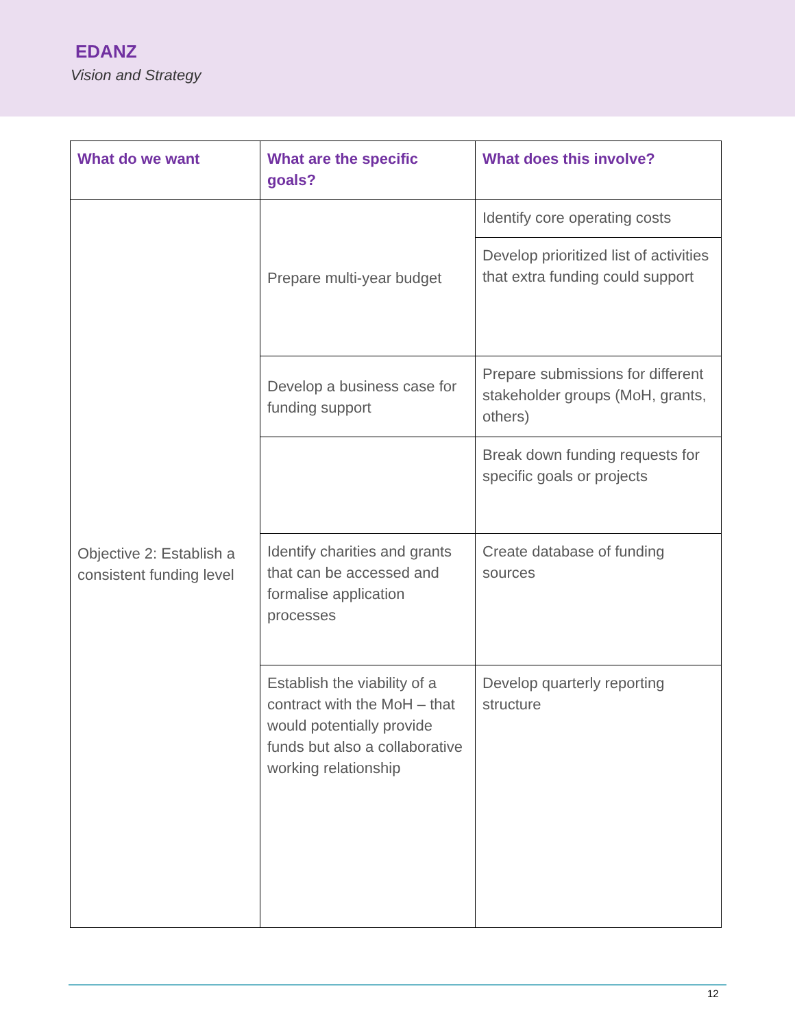EDANZ
Vision and Strategy
| What do we want | What are the specific goals? | What does this involve? |
| --- | --- | --- |
| Objective 2: Establish a consistent funding level | Prepare multi-year budget | Identify core operating costs |
| | | Develop prioritized list of activities that extra funding could support |
| | Develop a business case for funding support | Prepare submissions for different stakeholder groups (MoH, grants, others) |
| | | Break down funding requests for specific goals or projects |
| | Identify charities and grants that can be accessed and formalise application processes | Create database of funding sources |
| | Establish the viability of a contract with the MoH – that would potentially provide funds but also a collaborative working relationship | Develop quarterly reporting structure |
12